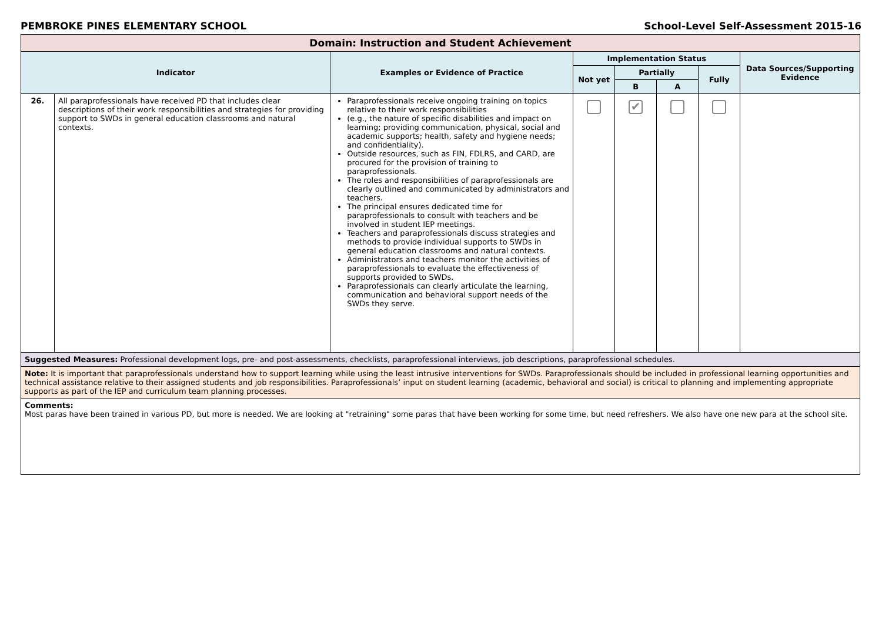PEMBROKE PINES ELEMENTARY SCHOOL School-Level Self-Assessment 2015-16
| Domain: Instruction and Student Achievement | | | | | | | |
| Indicator | | Examples or Evidence of Practice | Implementation Status | | | | Data Sources/Supporting Evidence |
| | | | Not yet | Partially | | Fully | |
| | | | | B | A | | |
| 26. | All paraprofessionals have received PD that includes clear descriptions of their work responsibilities and strategies for providing support to SWDs in general education classrooms and natural contexts. | Paraprofessionals receive ongoing training on topics relative to their work responsibilities (e.g., the nature of specific disabilities and impact on learning; providing communication, physical, social and academic supports; health, safety and hygiene needs; and confidentiality). Outside resources, such as FIN, FDLRS, and CARD, are procured for the provision of training to paraprofessionals. The roles and responsibilities of paraprofessionals are clearly outlined and communicated by administrators and teachers. The principal ensures dedicated time for paraprofessionals to consult with teachers and be involved in student IEP meetings. Teachers and paraprofessionals discuss strategies and methods to provide individual supports to SWDs in general education classrooms and natural contexts. Administrators and teachers monitor the activities of paraprofessionals to evaluate the effectiveness of supports provided to SWDs. Paraprofessionals can clearly articulate the learning, communication and behavioral support needs of the SWDs they serve. | | ✔ | | | |
| Suggested Measures: Professional development logs, pre- and post-assessments, checklists, paraprofessional interviews, job descriptions, paraprofessional schedules. | | | | | | | |
| Note: It is important that paraprofessionals understand how to support learning while using the least intrusive interventions for SWDs. Paraprofessionals should be included in professional learning opportunities and technical assistance relative to their assigned students and job responsibilities. Paraprofessionals’ input on student learning (academic, behavioral and social) is critical to planning and implementing appropriate supports as part of the IEP and curriculum team planning processes. | | | | | | | |
| Comments: Most paras have been trained in various PD, but more is needed. We are looking at "retraining" some paras that have been working for some time, but need refreshers. We also have one new para at the school site. | | | | | | | |